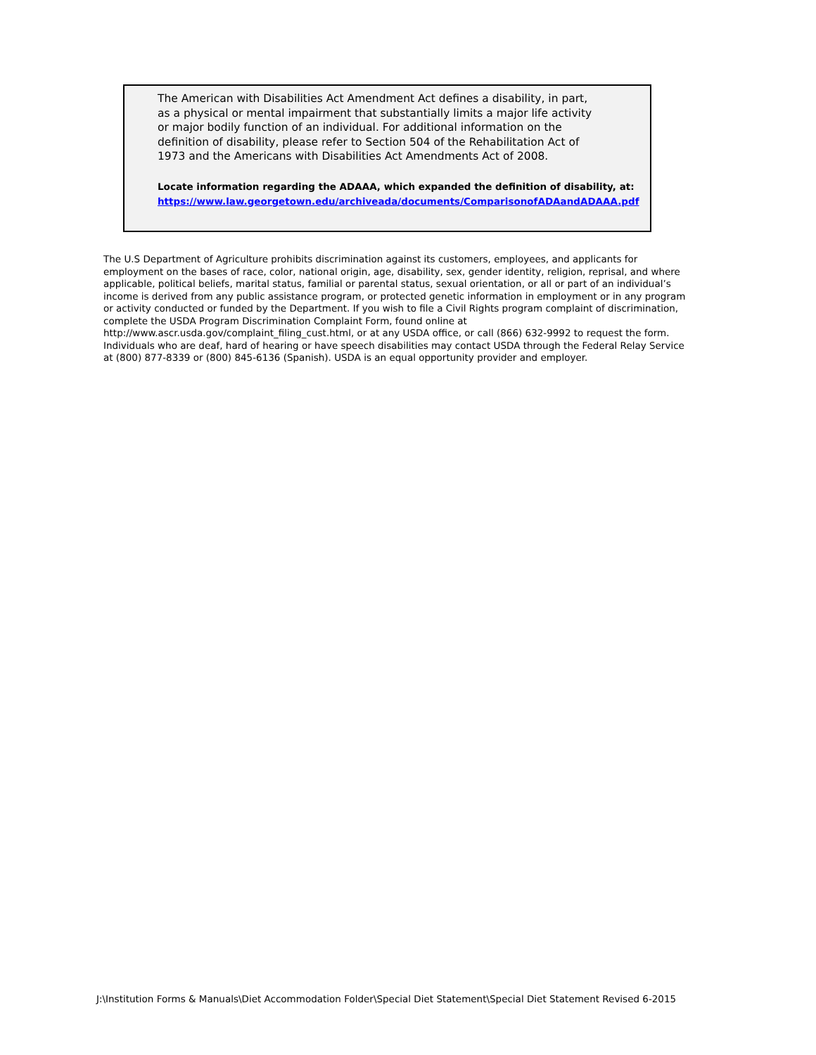The American with Disabilities Act Amendment Act defines a disability, in part,
as a physical or mental impairment that substantially limits a major life activity
or major bodily function of an individual. For additional information on the
definition of disability, please refer to Section 504 of the Rehabilitation Act of
1973 and the Americans with Disabilities Act Amendments Act of 2008.
Locate information regarding the ADAAA, which expanded the definition of disability, at:
https://www.law.georgetown.edu/archiveada/documents/ComparisonofADAandADAAA.pdf
The U.S Department of Agriculture prohibits discrimination against its customers, employees, and applicants for employment on the bases of race, color, national origin, age, disability, sex, gender identity, religion, reprisal, and where applicable, political beliefs, marital status, familial or parental status, sexual orientation, or all or part of an individual’s income is derived from any public assistance program, or protected genetic information in employment or in any program or activity conducted or funded by the Department. If you wish to file a Civil Rights program complaint of discrimination, complete the USDA Program Discrimination Complaint Form, found online at http://www.ascr.usda.gov/complaint_filing_cust.html, or at any USDA office, or call (866) 632-9992 to request the form. Individuals who are deaf, hard of hearing or have speech disabilities may contact USDA through the Federal Relay Service at (800) 877-8339 or (800) 845-6136 (Spanish). USDA is an equal opportunity provider and employer.
J:\Institution Forms & Manuals\Diet Accommodation Folder\Special Diet Statement\Special Diet Statement Revised 6-2015